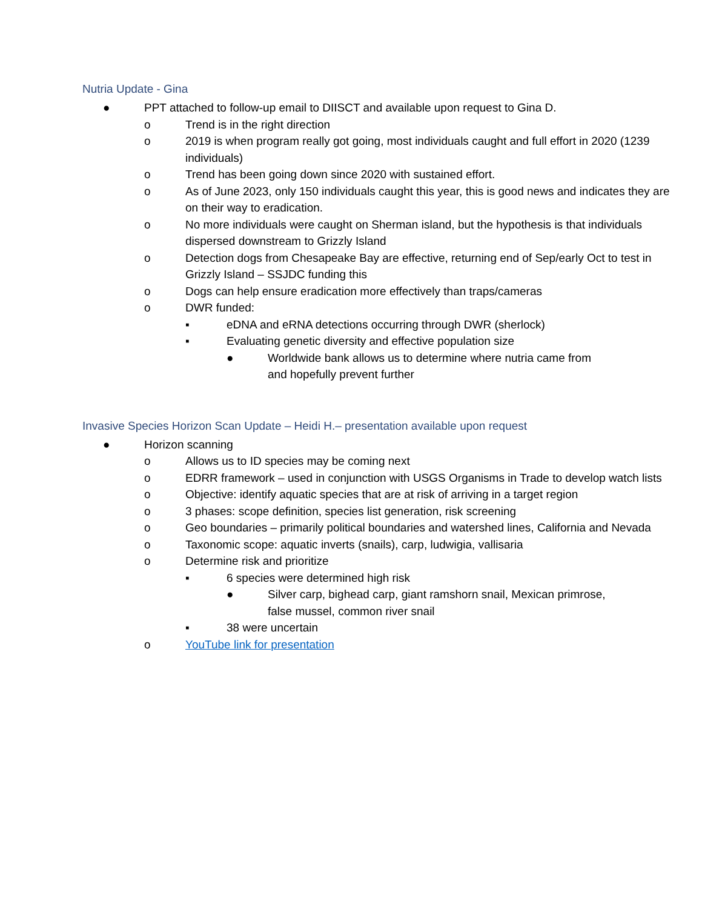Nutria Update - Gina
● PPT attached to follow-up email to DIISCT and available upon request to Gina D.
o Trend is in the right direction
o 2019 is when program really got going, most individuals caught and full effort in 2020 (1239 individuals)
o Trend has been going down since 2020 with sustained effort.
o As of June 2023, only 150 individuals caught this year, this is good news and indicates they are on their way to eradication.
o No more individuals were caught on Sherman island, but the hypothesis is that individuals dispersed downstream to Grizzly Island
o Detection dogs from Chesapeake Bay are effective, returning end of Sep/early Oct to test in Grizzly Island – SSJDC funding this
o Dogs can help ensure eradication more effectively than traps/cameras
o DWR funded:
▪ eDNA and eRNA detections occurring through DWR (sherlock)
▪ Evaluating genetic diversity and effective population size
● Worldwide bank allows us to determine where nutria came from and hopefully prevent further
Invasive Species Horizon Scan Update – Heidi H.– presentation available upon request
● Horizon scanning
o Allows us to ID species may be coming next
o EDRR framework – used in conjunction with USGS Organisms in Trade to develop watch lists
o Objective: identify aquatic species that are at risk of arriving in a target region
o 3 phases: scope definition, species list generation, risk screening
o Geo boundaries – primarily political boundaries and watershed lines, California and Nevada
o Taxonomic scope: aquatic inverts (snails), carp, ludwigia, vallisaria
o Determine risk and prioritize
▪ 6 species were determined high risk
● Silver carp, bighead carp, giant ramshorn snail, Mexican primrose, false mussel, common river snail
▪ 38 were uncertain
o YouTube link for presentation